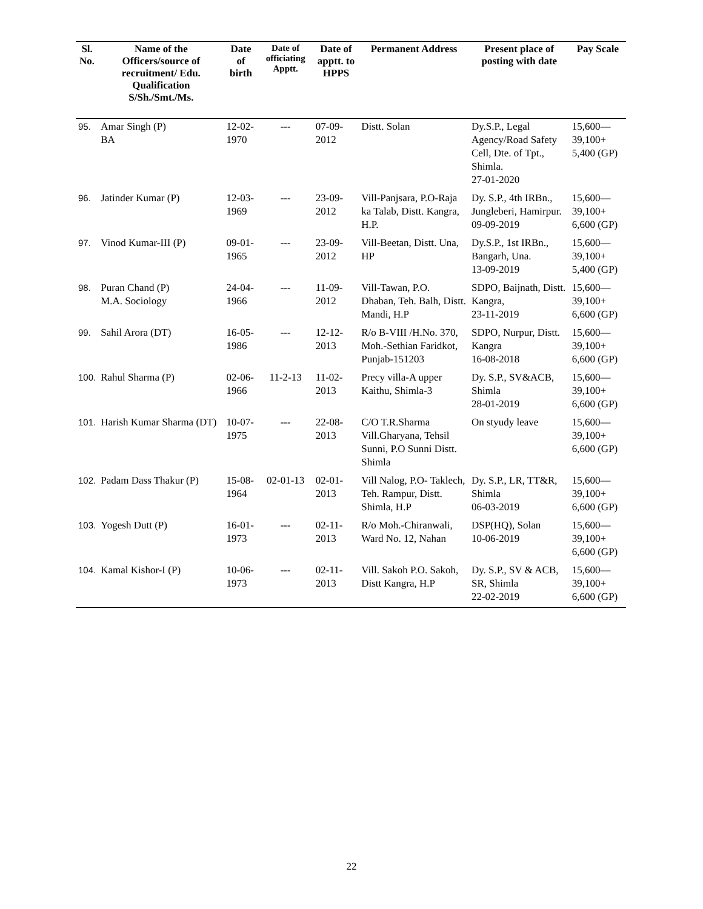| Sl. No. | Name of the Officers/source of recruitment/ Edu. Qualification S/Sh./Smt./Ms. | Date of birth | Date of officiating Apptt. | Date of apptt. to HPPS | Permanent Address | Present place of posting with date | Pay Scale |
| --- | --- | --- | --- | --- | --- | --- | --- |
| 95. | Amar Singh (P) BA | 12-02-1970 | --- | 07-09-2012 | Distt. Solan | Dy.S.P., Legal Agency/Road Safety Cell, Dte. of Tpt., Shimla. 27-01-2020 | 15,600— 39,100+ 5,400 (GP) |
| 96. | Jatinder Kumar (P) | 12-03-1969 | --- | 23-09-2012 | Vill-Panjsara, P.O-Raja ka Talab, Distt. Kangra, H.P. | Dy. S.P., 4th IRBn., Jungleberi, Hamirpur. 09-09-2019 | 15,600— 39,100+ 6,600 (GP) |
| 97. | Vinod Kumar-III (P) | 09-01-1965 | --- | 23-09-2012 | Vill-Beetan, Distt. Una, HP | Dy.S.P., 1st IRBn., Bangarh, Una. 13-09-2019 | 15,600— 39,100+ 5,400 (GP) |
| 98. | Puran Chand (P) M.A. Sociology | 24-04-1966 | --- | 11-09-2012 | Vill-Tawan, P.O. Dhaban, Teh. Balh, Distt. Mandi, H.P | SDPO, Baijnath, Distt. Kangra, 23-11-2019 | 15,600— 39,100+ 6,600 (GP) |
| 99. | Sahil Arora (DT) | 16-05-1986 | --- | 12-12-2013 | R/o B-VIII /H.No. 370, Moh.-Sethian Faridkot, Punjab-151203 | SDPO, Nurpur, Distt. Kangra 16-08-2018 | 15,600— 39,100+ 6,600 (GP) |
| 100. | Rahul Sharma (P) | 02-06-1966 | 11-2-13 | 11-02-2013 | Precy villa-A upper Kaithu, Shimla-3 | Dy. S.P., SV&ACB, Shimla 28-01-2019 | 15,600— 39,100+ 6,600 (GP) |
| 101. | Harish Kumar Sharma (DT) | 10-07-1975 | --- | 22-08-2013 | C/O T.R.Sharma Vill.Gharyana, Tehsil Sunni, P.O Sunni Distt. Shimla | On styudy leave | 15,600— 39,100+ 6,600 (GP) |
| 102. | Padam Dass Thakur (P) | 15-08-1964 | 02-01-13 | 02-01-2013 | Vill Nalog, P.O- Taklech, Teh. Rampur, Distt. Shimla, H.P | Dy. S.P., LR, TT&R, Shimla 06-03-2019 | 15,600— 39,100+ 6,600 (GP) |
| 103. | Yogesh Dutt (P) | 16-01-1973 | --- | 02-11-2013 | R/o Moh.-Chiranwali, Ward No. 12, Nahan | DSP(HQ), Solan 10-06-2019 | 15,600— 39,100+ 6,600 (GP) |
| 104. | Kamal Kishor-I (P) | 10-06-1973 | --- | 02-11-2013 | Vill. Sakoh P.O. Sakoh, Distt Kangra, H.P | Dy. S.P., SV & ACB, SR, Shimla 22-02-2019 | 15,600— 39,100+ 6,600 (GP) |
22